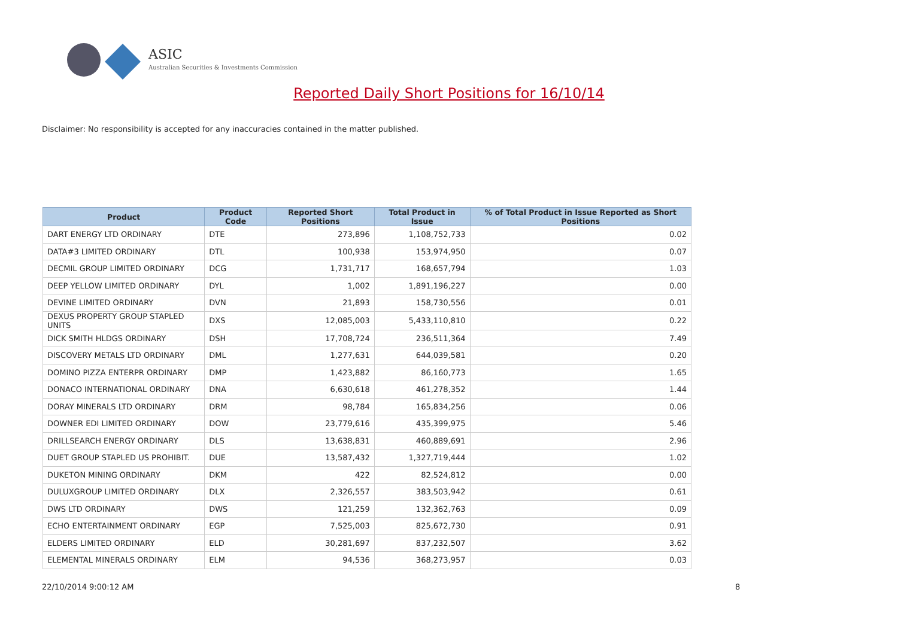ASIC
Australian Securities & Investments Commission
Reported Daily Short Positions for 16/10/14
Disclaimer: No responsibility is accepted for any inaccuracies contained in the matter published.
| Product | Product Code | Reported Short Positions | Total Product in Issue | % of Total Product in Issue Reported as Short Positions |
| --- | --- | --- | --- | --- |
| DART ENERGY LTD ORDINARY | DTE | 273,896 | 1,108,752,733 | 0.02 |
| DATA#3 LIMITED ORDINARY | DTL | 100,938 | 153,974,950 | 0.07 |
| DECMIL GROUP LIMITED ORDINARY | DCG | 1,731,717 | 168,657,794 | 1.03 |
| DEEP YELLOW LIMITED ORDINARY | DYL | 1,002 | 1,891,196,227 | 0.00 |
| DEVINE LIMITED ORDINARY | DVN | 21,893 | 158,730,556 | 0.01 |
| DEXUS PROPERTY GROUP STAPLED UNITS | DXS | 12,085,003 | 5,433,110,810 | 0.22 |
| DICK SMITH HLDGS ORDINARY | DSH | 17,708,724 | 236,511,364 | 7.49 |
| DISCOVERY METALS LTD ORDINARY | DML | 1,277,631 | 644,039,581 | 0.20 |
| DOMINO PIZZA ENTERPR ORDINARY | DMP | 1,423,882 | 86,160,773 | 1.65 |
| DONACO INTERNATIONAL ORDINARY | DNA | 6,630,618 | 461,278,352 | 1.44 |
| DORAY MINERALS LTD ORDINARY | DRM | 98,784 | 165,834,256 | 0.06 |
| DOWNER EDI LIMITED ORDINARY | DOW | 23,779,616 | 435,399,975 | 5.46 |
| DRILLSEARCH ENERGY ORDINARY | DLS | 13,638,831 | 460,889,691 | 2.96 |
| DUET GROUP STAPLED US PROHIBIT. | DUE | 13,587,432 | 1,327,719,444 | 1.02 |
| DUKETON MINING ORDINARY | DKM | 422 | 82,524,812 | 0.00 |
| DULUXGROUP LIMITED ORDINARY | DLX | 2,326,557 | 383,503,942 | 0.61 |
| DWS LTD ORDINARY | DWS | 121,259 | 132,362,763 | 0.09 |
| ECHO ENTERTAINMENT ORDINARY | EGP | 7,525,003 | 825,672,730 | 0.91 |
| ELDERS LIMITED ORDINARY | ELD | 30,281,697 | 837,232,507 | 3.62 |
| ELEMENTAL MINERALS ORDINARY | ELM | 94,536 | 368,273,957 | 0.03 |
22/10/2014 9:00:12 AM 8